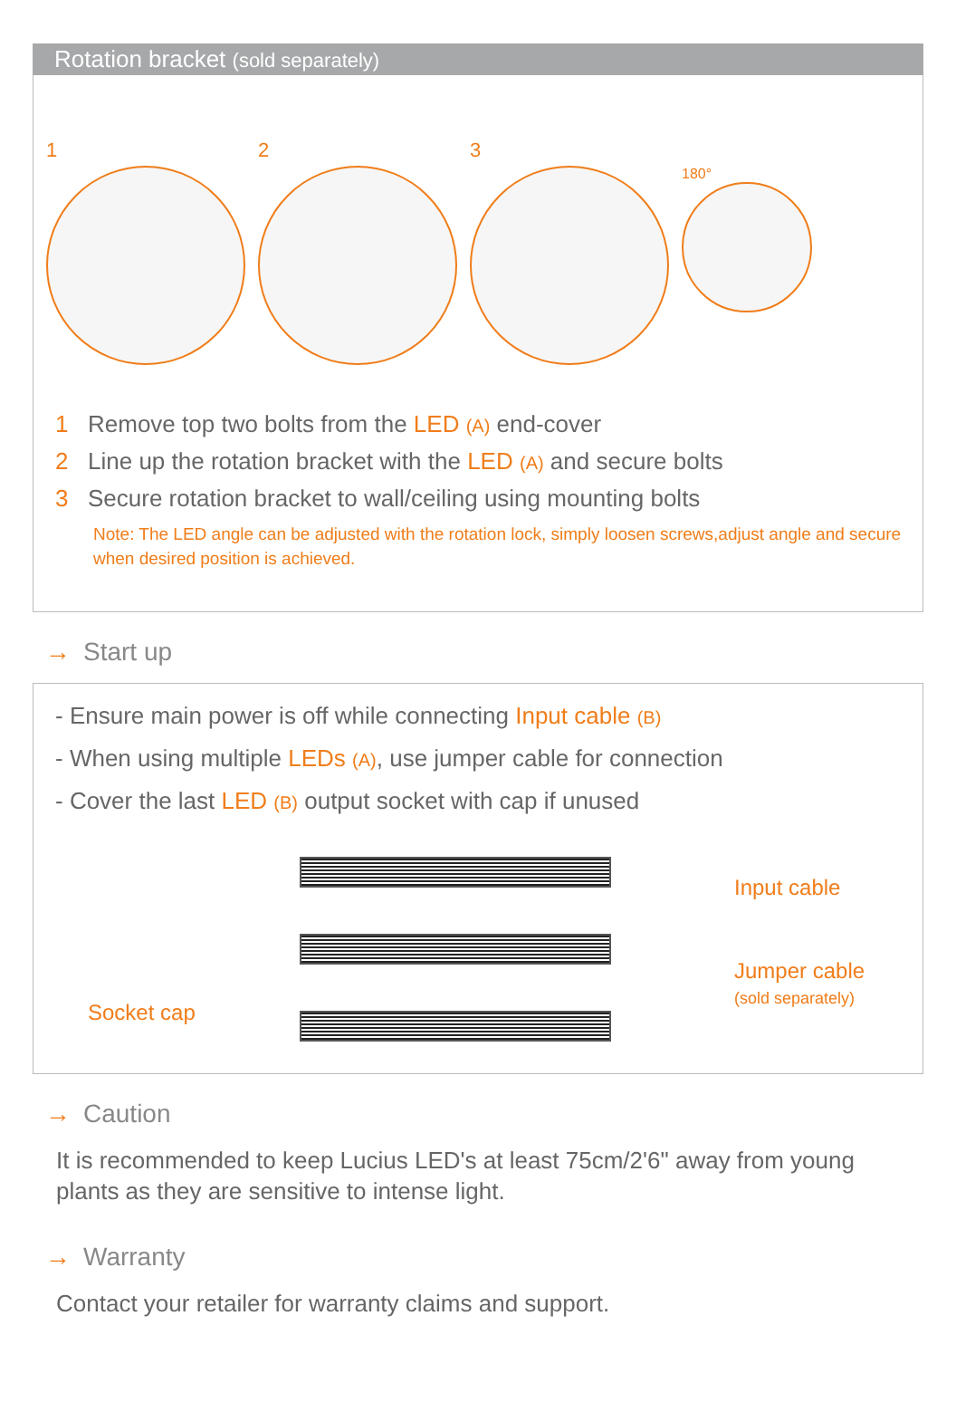Rotation bracket (sold separately)
1 2 3
180°
1 Remove top two bolts from the LED (A) end-cover
2 Line up the rotation bracket with the LED (A) and secure bolts
3 Secure rotation bracket to wall/ceiling using mounting bolts
Note: The LED angle can be adjusted with the rotation lock, simply loosen screws,adjust angle and secure
when desired position is achieved.
→ Start up
- Ensure main power is off while connecting Input cable (B)
- When using multiple LEDs (A), use jumper cable for connection
- Cover the last LED (B) output socket with cap if unused
Input cable
Jumper cable
(sold separately)
Socket cap
→ Caution
It is recommended to keep Lucius LED's at least 75cm/2'6" away from young plants as they are sensitive to intense light.
→ Warranty
Contact your retailer for warranty claims and support.